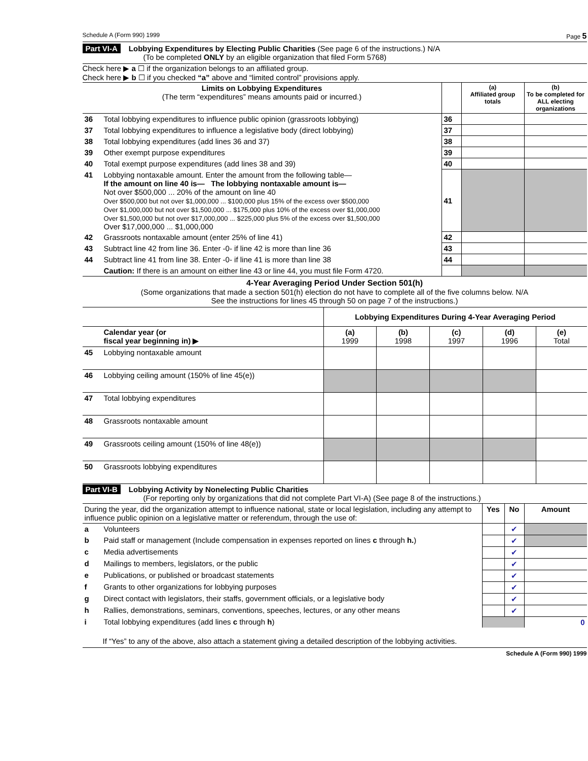Schedule A (Form 990) 1999 Page 5
Part VI-A Lobbying Expenditures by Electing Public Charities (See page 6 of the instructions.) N/A
(To be completed ONLY by an eligible organization that filed Form 5768)
Check here ▶ a ☐ if the organization belongs to an affiliated group.
Check here ▶ b ☐ if you checked “a” above and “limited control” provisions apply.
| Limits on Lobbying Expenditures (The term “expenditures” means amounts paid or incurred.) | | | (a) Affiliated group totals | (b) To be completed for ALL electing organizations |
| --- | --- | --- | --- | --- |
| 36 | Total lobbying expenditures to influence public opinion (grassroots lobbying) | 36 | | |
| 37 | Total lobbying expenditures to influence a legislative body (direct lobbying) | 37 | | |
| 38 | Total lobbying expenditures (add lines 36 and 37) | 38 | | |
| 39 | Other exempt purpose expenditures | 39 | | |
| 40 | Total exempt purpose expenditures (add lines 38 and 39) | 40 | | |
| 41 | Lobbying nontaxable amount. Enter the amount from the following table— If the amount on line 40 is— The lobbying nontaxable amount is— Not over $500,000 ... 20% of the amount on line 40 Over $500,000 but not over $1,000,000 ... $100,000 plus 15% of the excess over $500,000 Over $1,000,000 but not over $1,500,000 ... $175,000 plus 10% of the excess over $1,000,000 Over $1,500,000 but not over $17,000,000 ... $225,000 plus 5% of the excess over $1,500,000 Over $17,000,000 ... $1,000,000 | 41 | | |
| 42 | Grassroots nontaxable amount (enter 25% of line 41) | 42 | | |
| 43 | Subtract line 42 from line 36. Enter -0- if line 42 is more than line 36 | 43 | | |
| 44 | Subtract line 41 from line 38. Enter -0- if line 41 is more than line 38 | 44 | | |
| | Caution: If there is an amount on either line 43 or line 44, you must file Form 4720. | | | |
4-Year Averaging Period Under Section 501(h)
(Some organizations that made a section 501(h) election do not have to complete all of the five columns below. N/A
See the instructions for lines 45 through 50 on page 7 of the instructions.)
| | | Lobbying Expenditures During 4-Year Averaging Period | | | | |
| | Calendar year (or fiscal year beginning in) ▶ | (a) 1999 | (b) 1998 | (c) 1997 | (d) 1996 | (e) Total |
| 45 | Lobbying nontaxable amount | | | | | |
| 46 | Lobbying ceiling amount (150% of line 45(e)) | | | | | |
| 47 | Total lobbying expenditures | | | | | |
| 48 | Grassroots nontaxable amount | | | | | |
| 49 | Grassroots ceiling amount (150% of line 48(e)) | | | | | |
| 50 | Grassroots lobbying expenditures | | | | | |
Part VI-B Lobbying Activity by Nonelecting Public Charities
(For reporting only by organizations that did not complete Part VI-A) (See page 8 of the instructions.)
| During the year, did the organization attempt to influence national, state or local legislation, including any attempt to influence public opinion on a legislative matter or referendum, through the use of: | | Yes | No | Amount |
| a | Volunteers | | ✔ | |
| b | Paid staff or management (Include compensation in expenses reported on lines c through h. ) | | ✔ | |
| c | Media advertisements | | ✔ | |
| d | Mailings to members, legislators, or the public | | ✔ | |
| e | Publications, or published or broadcast statements | | ✔ | |
| f | Grants to other organizations for lobbying purposes | | ✔ | |
| g | Direct contact with legislators, their staffs, government officials, or a legislative body | | ✔ | |
| h | Rallies, demonstrations, seminars, conventions, speeches, lectures, or any other means | | ✔ | |
| i | Total lobbying expenditures (add lines c through h ) | | | 0 |
If “Yes” to any of the above, also attach a statement giving a detailed description of the lobbying activities.
Schedule A (Form 990) 1999